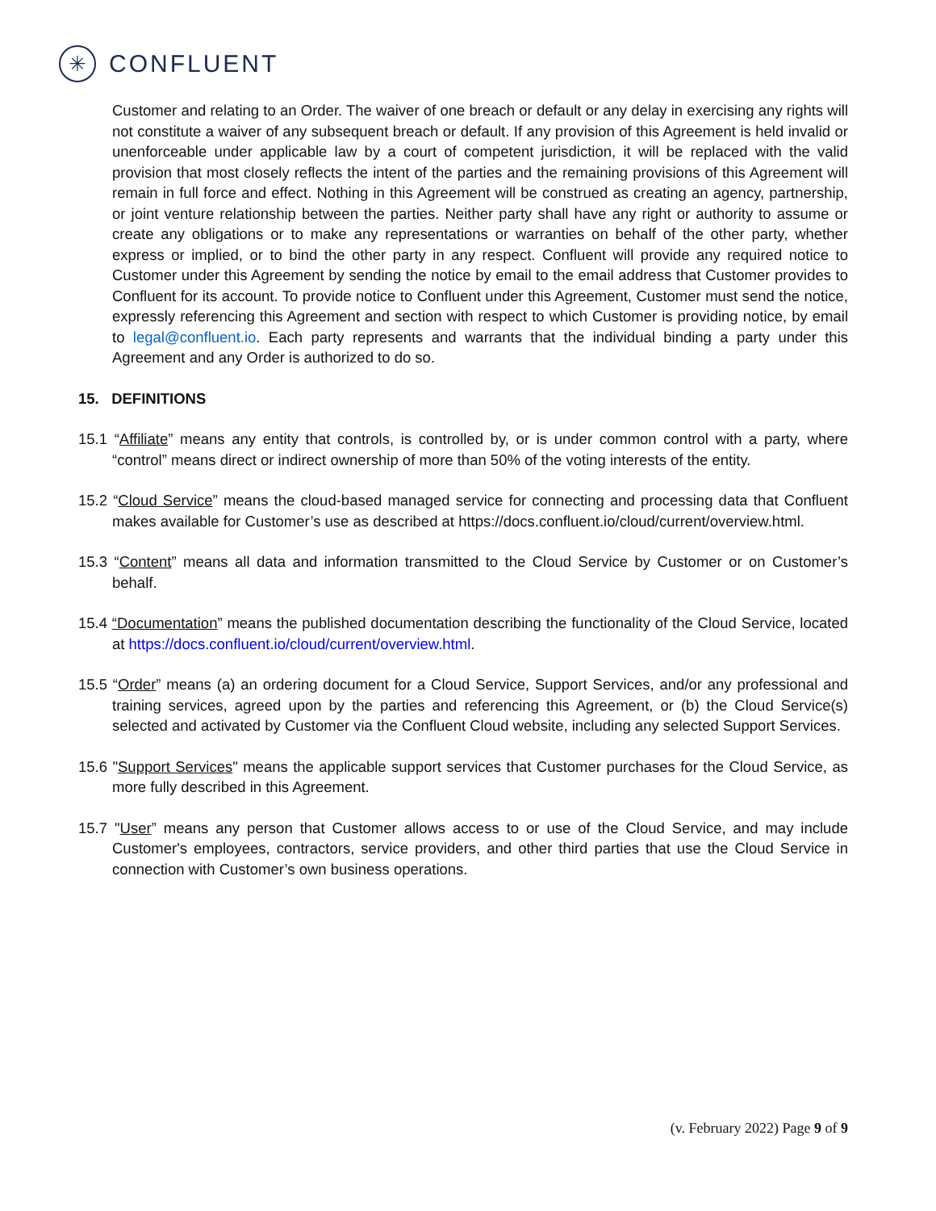✳
CONFLUENT
Customer and relating to an Order. The waiver of one breach or default or any delay in exercising any rights will not constitute a waiver of any subsequent breach or default. If any provision of this Agreement is held invalid or unenforceable under applicable law by a court of competent jurisdiction, it will be replaced with the valid provision that most closely reflects the intent of the parties and the remaining provisions of this Agreement will remain in full force and effect. Nothing in this Agreement will be construed as creating an agency, partnership, or joint venture relationship between the parties. Neither party shall have any right or authority to assume or create any obligations or to make any representations or warranties on behalf of the other party, whether express or implied, or to bind the other party in any respect. Confluent will provide any required notice to Customer under this Agreement by sending the notice by email to the email address that Customer provides to Confluent for its account. To provide notice to Confluent under this Agreement, Customer must send the notice, expressly referencing this Agreement and section with respect to which Customer is providing notice, by email to legal@confluent.io. Each party represents and warrants that the individual binding a party under this Agreement and any Order is authorized to do so.
15. DEFINITIONS
15.1 “Affiliate” means any entity that controls, is controlled by, or is under common control with a party, where “control” means direct or indirect ownership of more than 50% of the voting interests of the entity.
15.2 “Cloud Service” means the cloud-based managed service for connecting and processing data that Confluent makes available for Customer’s use as described at https://docs.confluent.io/cloud/current/overview.html.
15.3 “Content” means all data and information transmitted to the Cloud Service by Customer or on Customer’s behalf.
15.4 “Documentation” means the published documentation describing the functionality of the Cloud Service, located at https://docs.confluent.io/cloud/current/overview.html.
15.5 “Order” means (a) an ordering document for a Cloud Service, Support Services, and/or any professional and training services, agreed upon by the parties and referencing this Agreement, or (b) the Cloud Service(s) selected and activated by Customer via the Confluent Cloud website, including any selected Support Services.
15.6 "Support Services" means the applicable support services that Customer purchases for the Cloud Service, as more fully described in this Agreement.
15.7 "User” means any person that Customer allows access to or use of the Cloud Service, and may include Customer's employees, contractors, service providers, and other third parties that use the Cloud Service in connection with Customer’s own business operations.
(v. February 2022) Page 9 of 9